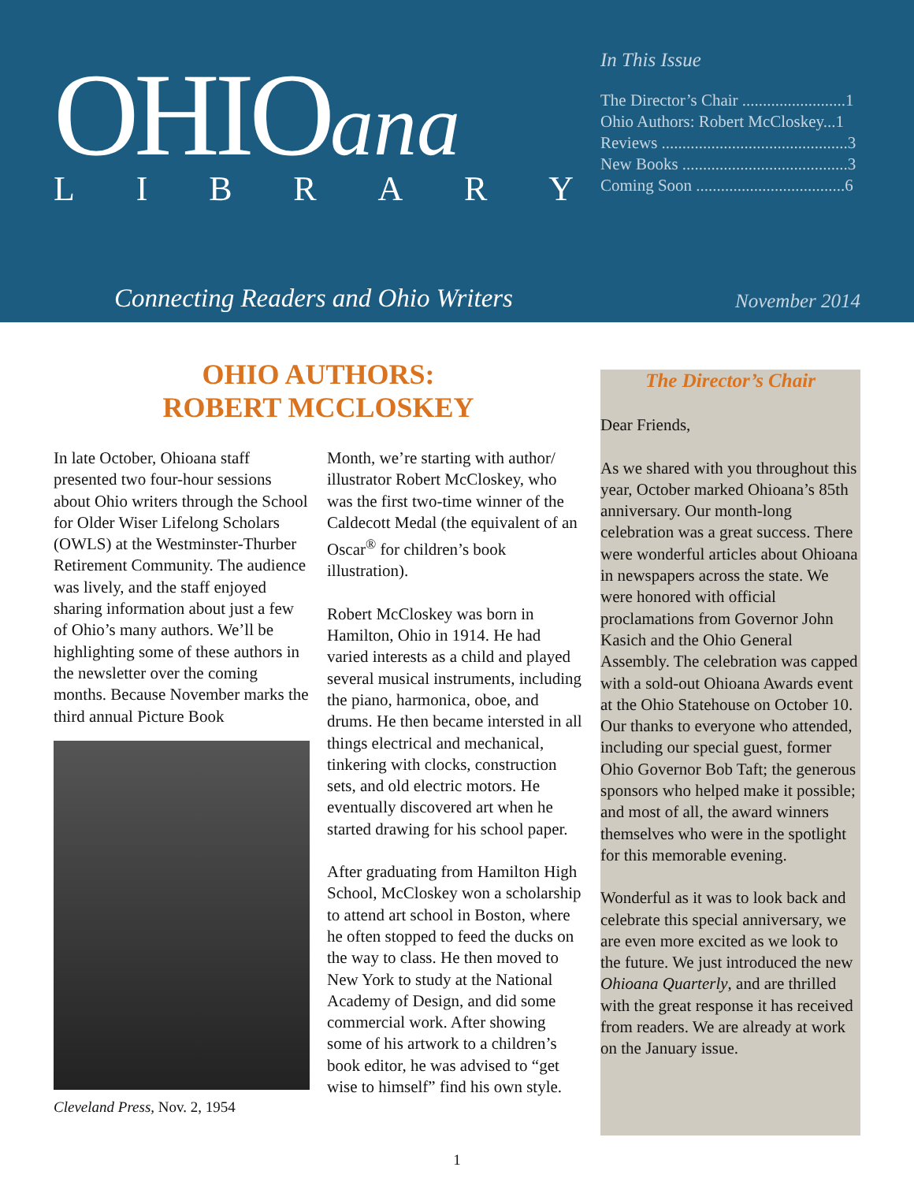OHIOana
LIBRARY
In This Issue
The Director’s Chair .........................1
Ohio Authors: Robert McCloskey...1
Reviews .............................................3
New Books ........................................3
Coming Soon ....................................6
Connecting Readers and Ohio Writers
November 2014
OHIO AUTHORS:
ROBERT MCCLOSKEY
In late October, Ohioana staff presented two four-hour sessions about Ohio writers through the School for Older Wiser Lifelong Scholars (OWLS) at the Westminster-Thurber Retirement Community. The audience was lively, and the staff enjoyed sharing information about just a few of Ohio’s many authors. We’ll be highlighting some of these authors in the newsletter over the coming months. Because November marks the third annual Picture Book
Cleveland Press, Nov. 2, 1954
Month, we’re starting with author/ illustrator Robert McCloskey, who was the first two-time winner of the Caldecott Medal (the equivalent of an Oscar<sup>®</sup> for children’s book illustration).
Robert McCloskey was born in Hamilton, Ohio in 1914. He had varied interests as a child and played several musical instruments, including the piano, harmonica, oboe, and drums. He then became intersted in all things electrical and mechanical, tinkering with clocks, construction sets, and old electric motors. He eventually discovered art when he started drawing for his school paper.
After graduating from Hamilton High School, McCloskey won a scholarship to attend art school in Boston, where he often stopped to feed the ducks on the way to class. He then moved to New York to study at the National Academy of Design, and did some commercial work. After showing some of his artwork to a children’s book editor, he was advised to “get wise to himself” find his own style.
The Director’s Chair
Dear Friends,
As we shared with you throughout this year, October marked Ohioana’s 85th anniversary. Our month-long celebration was a great success. There were wonderful articles about Ohioana in newspapers across the state. We were honored with official proclamations from Governor John Kasich and the Ohio General Assembly. The celebration was capped with a sold-out Ohioana Awards event at the Ohio Statehouse on October 10. Our thanks to everyone who attended, including our special guest, former Ohio Governor Bob Taft; the generous sponsors who helped make it possible; and most of all, the award winners themselves who were in the spotlight for this memorable evening.
Wonderful as it was to look back and celebrate this special anniversary, we are even more excited as we look to the future. We just introduced the new Ohioana Quarterly, and are thrilled with the great response it has received from readers. We are already at work on the January issue.
1